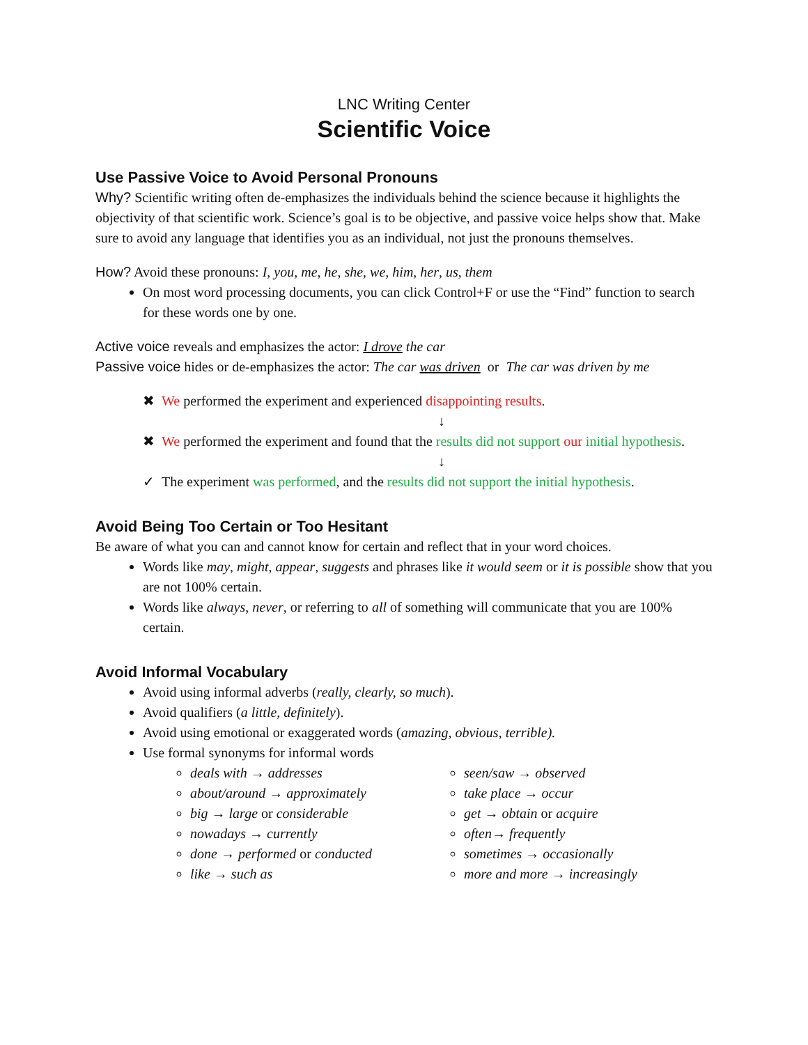LNC Writing Center
Scientific Voice
Use Passive Voice to Avoid Personal Pronouns
Why? Scientific writing often de-emphasizes the individuals behind the science because it highlights the objectivity of that scientific work. Science’s goal is to be objective, and passive voice helps show that. Make sure to avoid any language that identifies you as an individual, not just the pronouns themselves.
How? Avoid these pronouns: I, you, me, he, she, we, him, her, us, them
On most word processing documents, you can click Control+F or use the “Find” function to search for these words one by one.
Active voice reveals and emphasizes the actor: I drove the car
Passive voice hides or de-emphasizes the actor: The car was driven or The car was driven by me
✖ We performed the experiment and experienced disappointing results.
↓
✖ We performed the experiment and found that the results did not support our initial hypothesis.
↓
✓ The experiment was performed, and the results did not support the initial hypothesis.
Avoid Being Too Certain or Too Hesitant
Be aware of what you can and cannot know for certain and reflect that in your word choices.
Words like may, might, appear, suggests and phrases like it would seem or it is possible show that you are not 100% certain.
Words like always, never, or referring to all of something will communicate that you are 100% certain.
Avoid Informal Vocabulary
Avoid using informal adverbs (really, clearly, so much).
Avoid qualifiers (a little, definitely).
Avoid using emotional or exaggerated words (amazing, obvious, terrible).
Use formal synonyms for informal words
deals with → addresses
about/around → approximately
big → large or considerable
nowadays → currently
done → performed or conducted
like → such as
seen/saw → observed
take place → occur
get → obtain or acquire
often→ frequently
sometimes → occasionally
more and more → increasingly